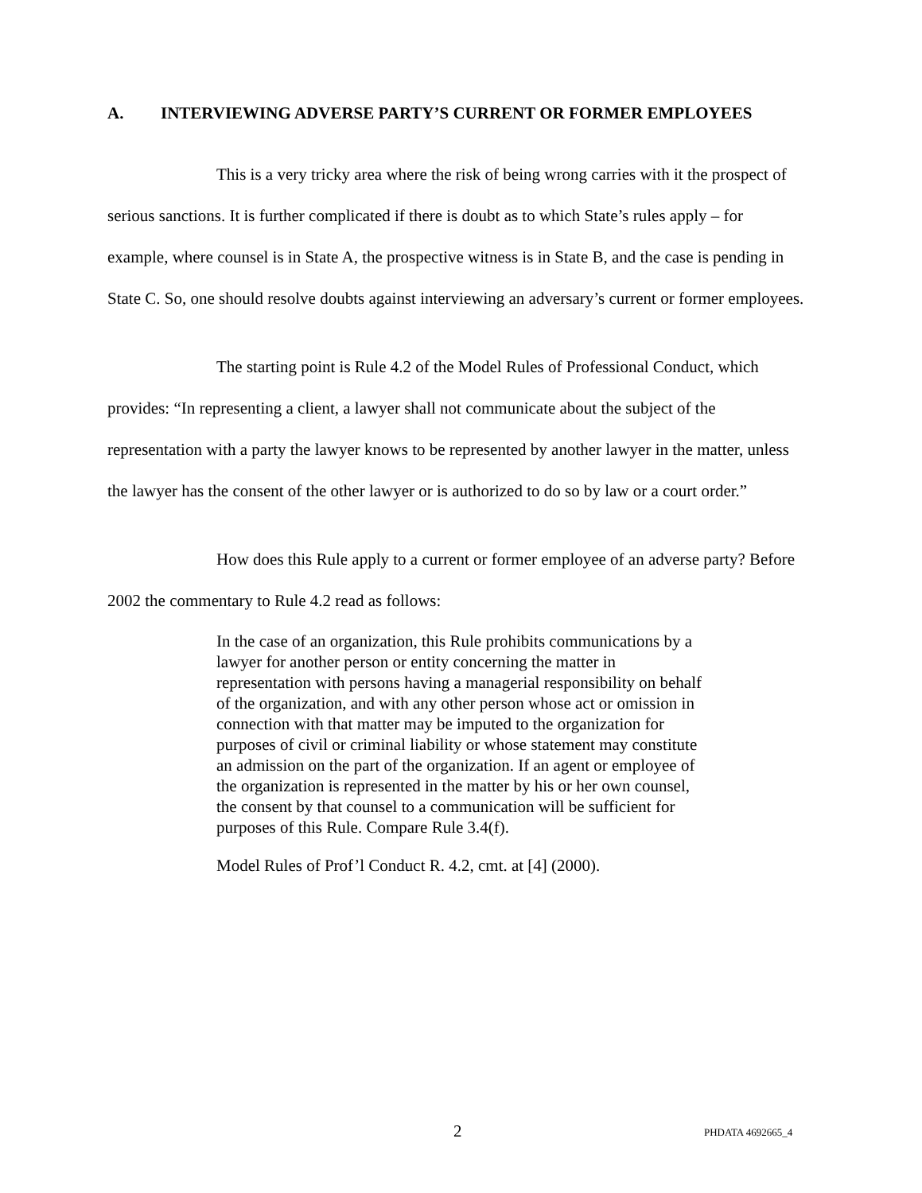A. INTERVIEWING ADVERSE PARTY’S CURRENT OR FORMER EMPLOYEES
This is a very tricky area where the risk of being wrong carries with it the prospect of serious sanctions. It is further complicated if there is doubt as to which State’s rules apply – for example, where counsel is in State A, the prospective witness is in State B, and the case is pending in State C. So, one should resolve doubts against interviewing an adversary’s current or former employees.
The starting point is Rule 4.2 of the Model Rules of Professional Conduct, which provides: “In representing a client, a lawyer shall not communicate about the subject of the representation with a party the lawyer knows to be represented by another lawyer in the matter, unless the lawyer has the consent of the other lawyer or is authorized to do so by law or a court order.”
How does this Rule apply to a current or former employee of an adverse party? Before 2002 the commentary to Rule 4.2 read as follows:
In the case of an organization, this Rule prohibits communications by a lawyer for another person or entity concerning the matter in representation with persons having a managerial responsibility on behalf of the organization, and with any other person whose act or omission in connection with that matter may be imputed to the organization for purposes of civil or criminal liability or whose statement may constitute an admission on the part of the organization. If an agent or employee of the organization is represented in the matter by his or her own counsel, the consent by that counsel to a communication will be sufficient for purposes of this Rule. Compare Rule 3.4(f).
Model Rules of Prof’l Conduct R. 4.2, cmt. at [4] (2000).
2 PHDATA 4692665_4